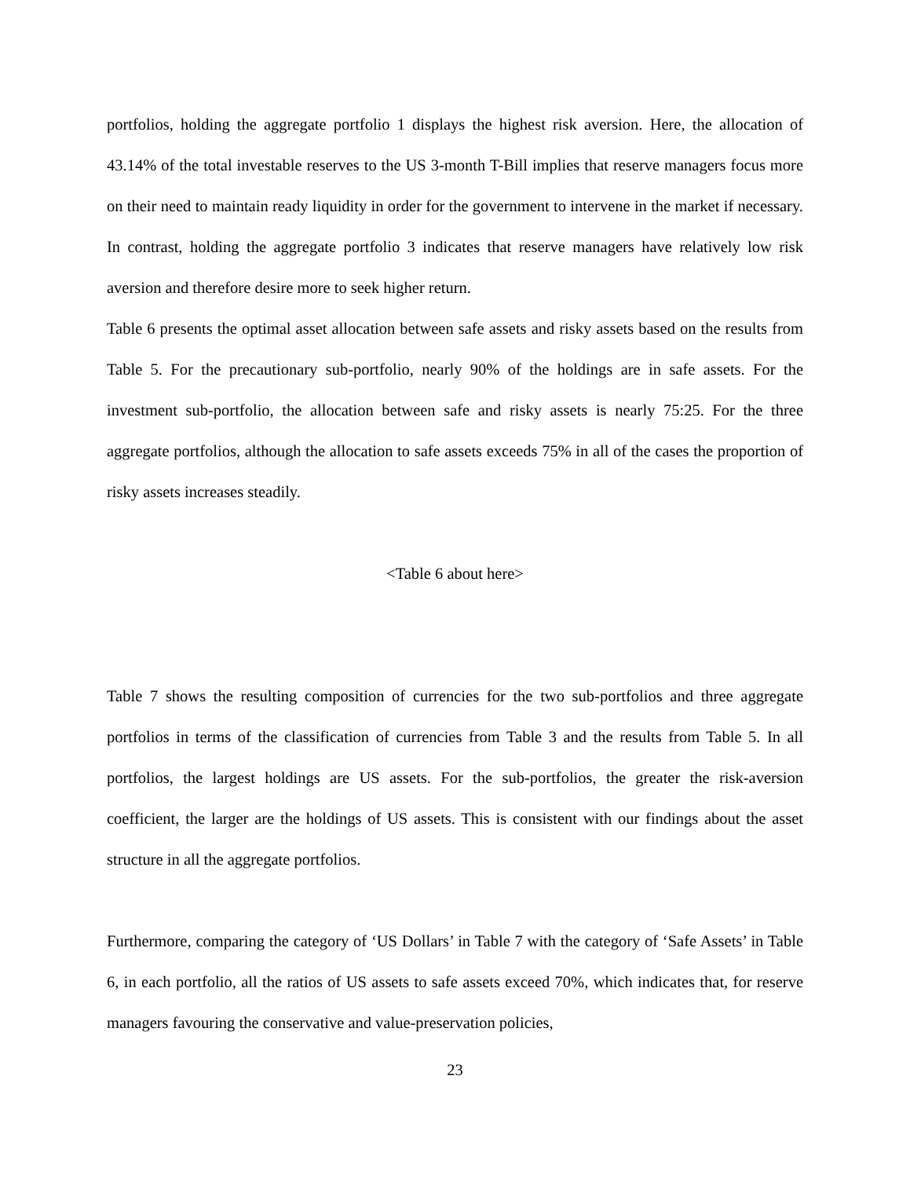portfolios, holding the aggregate portfolio 1 displays the highest risk aversion. Here, the allocation of 43.14% of the total investable reserves to the US 3-month T-Bill implies that reserve managers focus more on their need to maintain ready liquidity in order for the government to intervene in the market if necessary. In contrast, holding the aggregate portfolio 3 indicates that reserve managers have relatively low risk aversion and therefore desire more to seek higher return.
Table 6 presents the optimal asset allocation between safe assets and risky assets based on the results from Table 5. For the precautionary sub-portfolio, nearly 90% of the holdings are in safe assets. For the investment sub-portfolio, the allocation between safe and risky assets is nearly 75:25. For the three aggregate portfolios, although the allocation to safe assets exceeds 75% in all of the cases the proportion of risky assets increases steadily.
<Table 6 about here>
Table 7 shows the resulting composition of currencies for the two sub-portfolios and three aggregate portfolios in terms of the classification of currencies from Table 3 and the results from Table 5. In all portfolios, the largest holdings are US assets. For the sub-portfolios, the greater the risk-aversion coefficient, the larger are the holdings of US assets. This is consistent with our findings about the asset structure in all the aggregate portfolios.
Furthermore, comparing the category of ‘US Dollars’ in Table 7 with the category of ‘Safe Assets’ in Table 6, in each portfolio, all the ratios of US assets to safe assets exceed 70%, which indicates that, for reserve managers favouring the conservative and value-preservation policies,
23